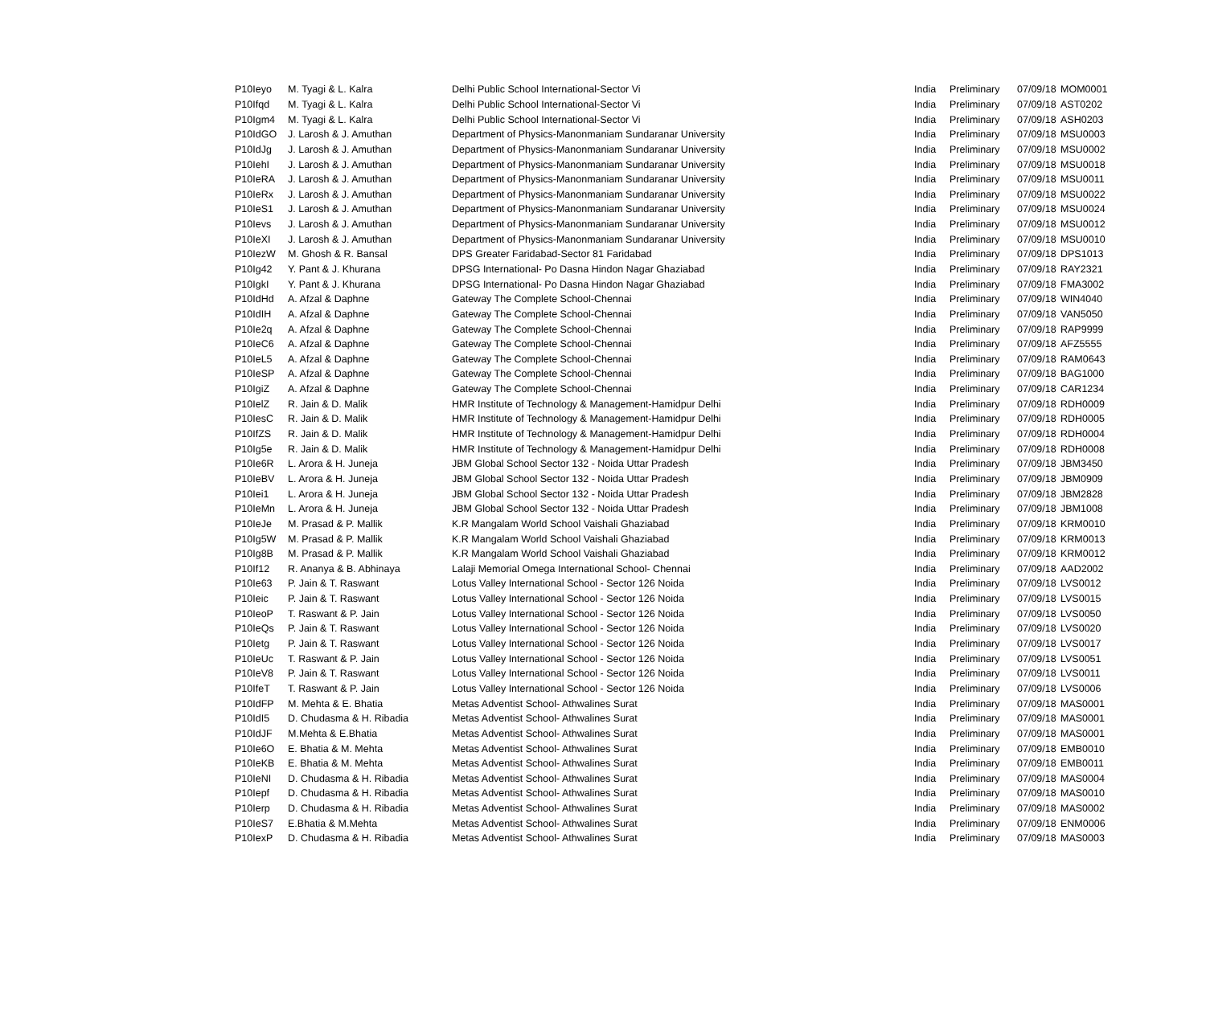| P10Ieyo | M. Tyagi & L. Kalra | Delhi Public School International-Sector Vi | India | Preliminary | 07/09/18 | MOM0001 |
| P10Ifqd | M. Tyagi & L. Kalra | Delhi Public School International-Sector Vi | India | Preliminary | 07/09/18 | AST0202 |
| P10Igm4 | M. Tyagi & L. Kalra | Delhi Public School International-Sector Vi | India | Preliminary | 07/09/18 | ASH0203 |
| P10IdGO | J. Larosh & J. Amuthan | Department of Physics-Manonmaniam Sundaranar University | India | Preliminary | 07/09/18 | MSU0003 |
| P10IdJg | J. Larosh & J. Amuthan | Department of Physics-Manonmaniam Sundaranar University | India | Preliminary | 07/09/18 | MSU0002 |
| P10IehI | J. Larosh & J. Amuthan | Department of Physics-Manonmaniam Sundaranar University | India | Preliminary | 07/09/18 | MSU0018 |
| P10IeRA | J. Larosh & J. Amuthan | Department of Physics-Manonmaniam Sundaranar University | India | Preliminary | 07/09/18 | MSU0011 |
| P10IeRx | J. Larosh & J. Amuthan | Department of Physics-Manonmaniam Sundaranar University | India | Preliminary | 07/09/18 | MSU0022 |
| P10IeS1 | J. Larosh & J. Amuthan | Department of Physics-Manonmaniam Sundaranar University | India | Preliminary | 07/09/18 | MSU0024 |
| P10Ievs | J. Larosh & J. Amuthan | Department of Physics-Manonmaniam Sundaranar University | India | Preliminary | 07/09/18 | MSU0012 |
| P10IeXI | J. Larosh & J. Amuthan | Department of Physics-Manonmaniam Sundaranar University | India | Preliminary | 07/09/18 | MSU0010 |
| P10IezW | M. Ghosh & R. Bansal | DPS Greater Faridabad-Sector 81 Faridabad | India | Preliminary | 07/09/18 | DPS1013 |
| P10Ig42 | Y. Pant & J. Khurana | DPSG International- Po Dasna Hindon Nagar Ghaziabad | India | Preliminary | 07/09/18 | RAY2321 |
| P10IgkI | Y. Pant & J. Khurana | DPSG International- Po Dasna Hindon Nagar Ghaziabad | India | Preliminary | 07/09/18 | FMA3002 |
| P10IdHd | A. Afzal & Daphne | Gateway The Complete School-Chennai | India | Preliminary | 07/09/18 | WIN4040 |
| P10IdIH | A. Afzal & Daphne | Gateway The Complete School-Chennai | India | Preliminary | 07/09/18 | VAN5050 |
| P10Ie2q | A. Afzal & Daphne | Gateway The Complete School-Chennai | India | Preliminary | 07/09/18 | RAP9999 |
| P10IeC6 | A. Afzal & Daphne | Gateway The Complete School-Chennai | India | Preliminary | 07/09/18 | AFZ5555 |
| P10IeL5 | A. Afzal & Daphne | Gateway The Complete School-Chennai | India | Preliminary | 07/09/18 | RAM0643 |
| P10IeSP | A. Afzal & Daphne | Gateway The Complete School-Chennai | India | Preliminary | 07/09/18 | BAG1000 |
| P10IgiZ | A. Afzal & Daphne | Gateway The Complete School-Chennai | India | Preliminary | 07/09/18 | CAR1234 |
| P10IelZ | R. Jain & D. Malik | HMR Institute of Technology & Management-Hamidpur Delhi | India | Preliminary | 07/09/18 | RDH0009 |
| P10IesC | R. Jain & D. Malik | HMR Institute of Technology & Management-Hamidpur Delhi | India | Preliminary | 07/09/18 | RDH0005 |
| P10IfZS | R. Jain & D. Malik | HMR Institute of Technology & Management-Hamidpur Delhi | India | Preliminary | 07/09/18 | RDH0004 |
| P10Ig5e | R. Jain & D. Malik | HMR Institute of Technology & Management-Hamidpur Delhi | India | Preliminary | 07/09/18 | RDH0008 |
| P10Ie6R | L. Arora & H. Juneja | JBM Global School Sector 132 - Noida Uttar Pradesh | India | Preliminary | 07/09/18 | JBM3450 |
| P10IeBV | L. Arora & H. Juneja | JBM Global School Sector 132 - Noida Uttar Pradesh | India | Preliminary | 07/09/18 | JBM0909 |
| P10Iei1 | L. Arora & H. Juneja | JBM Global School Sector 132 - Noida Uttar Pradesh | India | Preliminary | 07/09/18 | JBM2828 |
| P10IeMn | L. Arora & H. Juneja | JBM Global School Sector 132 - Noida Uttar Pradesh | India | Preliminary | 07/09/18 | JBM1008 |
| P10IeJe | M. Prasad & P. Mallik | K.R Mangalam World School Vaishali Ghaziabad | India | Preliminary | 07/09/18 | KRM0010 |
| P10Ig5W | M. Prasad & P. Mallik | K.R Mangalam World School Vaishali Ghaziabad | India | Preliminary | 07/09/18 | KRM0013 |
| P10Ig8B | M. Prasad & P. Mallik | K.R Mangalam World School Vaishali Ghaziabad | India | Preliminary | 07/09/18 | KRM0012 |
| P10If12 | R. Ananya & B. Abhinaya | Lalaji Memorial Omega International School- Chennai | India | Preliminary | 07/09/18 | AAD2002 |
| P10Ie63 | P. Jain & T. Raswant | Lotus Valley International School - Sector 126 Noida | India | Preliminary | 07/09/18 | LVS0012 |
| P10Ieic | P. Jain & T. Raswant | Lotus Valley International School - Sector 126 Noida | India | Preliminary | 07/09/18 | LVS0015 |
| P10IeoP | T. Raswant & P. Jain | Lotus Valley International School - Sector 126 Noida | India | Preliminary | 07/09/18 | LVS0050 |
| P10IeQs | P. Jain & T. Raswant | Lotus Valley International School - Sector 126 Noida | India | Preliminary | 07/09/18 | LVS0020 |
| P10Ietg | P. Jain & T. Raswant | Lotus Valley International School - Sector 126 Noida | India | Preliminary | 07/09/18 | LVS0017 |
| P10IeUc | T. Raswant & P. Jain | Lotus Valley International School - Sector 126 Noida | India | Preliminary | 07/09/18 | LVS0051 |
| P10IeV8 | P. Jain & T. Raswant | Lotus Valley International School - Sector 126 Noida | India | Preliminary | 07/09/18 | LVS0011 |
| P10IfeT | T. Raswant & P. Jain | Lotus Valley International School - Sector 126 Noida | India | Preliminary | 07/09/18 | LVS0006 |
| P10IdFP | M. Mehta & E. Bhatia | Metas Adventist School- Athwalines Surat | India | Preliminary | 07/09/18 | MAS0001 |
| P10IdI5 | D. Chudasma & H. Ribadia | Metas Adventist School- Athwalines Surat | India | Preliminary | 07/09/18 | MAS0001 |
| P10IdJF | M.Mehta & E.Bhatia | Metas Adventist School- Athwalines Surat | India | Preliminary | 07/09/18 | MAS0001 |
| P10Ie6O | E. Bhatia & M. Mehta | Metas Adventist School- Athwalines Surat | India | Preliminary | 07/09/18 | EMB0010 |
| P10IeKB | E. Bhatia & M. Mehta | Metas Adventist School- Athwalines Surat | India | Preliminary | 07/09/18 | EMB0011 |
| P10IeNI | D. Chudasma & H. Ribadia | Metas Adventist School- Athwalines Surat | India | Preliminary | 07/09/18 | MAS0004 |
| P10Iepf | D. Chudasma & H. Ribadia | Metas Adventist School- Athwalines Surat | India | Preliminary | 07/09/18 | MAS0010 |
| P10Ierp | D. Chudasma & H. Ribadia | Metas Adventist School- Athwalines Surat | India | Preliminary | 07/09/18 | MAS0002 |
| P10IeS7 | E.Bhatia & M.Mehta | Metas Adventist School- Athwalines Surat | India | Preliminary | 07/09/18 | ENM0006 |
| P10IexP | D. Chudasma & H. Ribadia | Metas Adventist School- Athwalines Surat | India | Preliminary | 07/09/18 | MAS0003 |